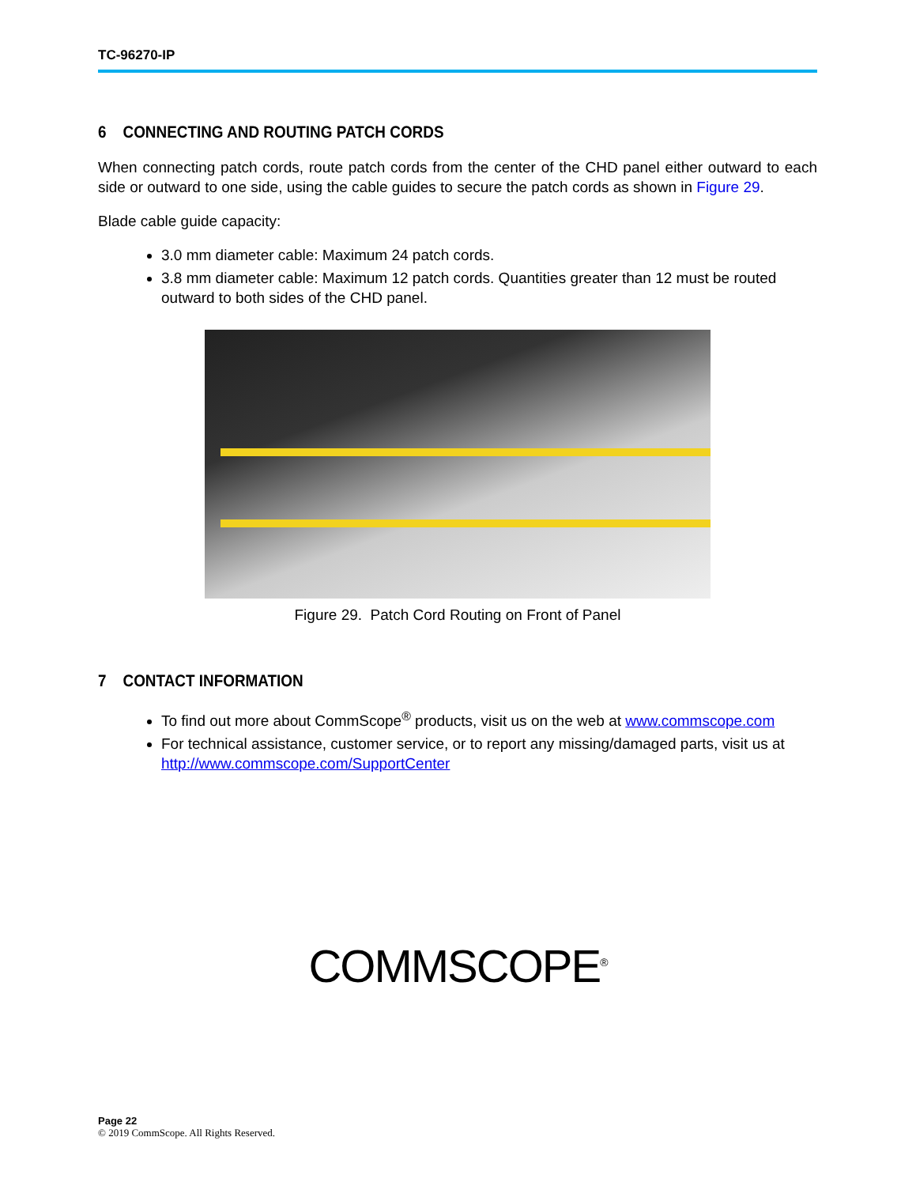TC-96270-IP
6 CONNECTING AND ROUTING PATCH CORDS
When connecting patch cords, route patch cords from the center of the CHD panel either outward to each side or outward to one side, using the cable guides to secure the patch cords as shown in Figure 29.
Blade cable guide capacity:
3.0 mm diameter cable: Maximum 24 patch cords.
3.8 mm diameter cable: Maximum 12 patch cords. Quantities greater than 12 must be routed outward to both sides of the CHD panel.
Figure 29. Patch Cord Routing on Front of Panel
7 CONTACT INFORMATION
To find out more about CommScope<sup>®</sup> products, visit us on the web at www.commscope.com
For technical assistance, customer service, or to report any missing/damaged parts, visit us at http://www.commscope.com/SupportCenter
COMMSCOPE<sup>®</sup>
Page 22
© 2019 CommScope. All Rights Reserved.